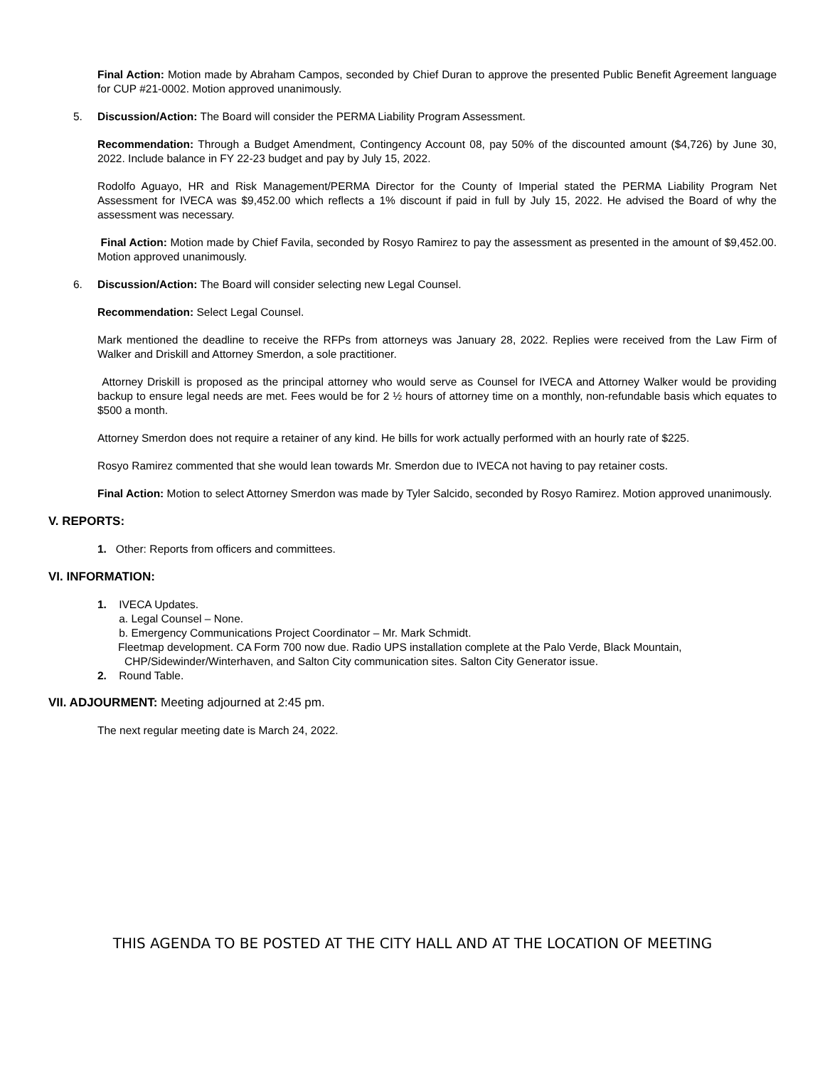Final Action: Motion made by Abraham Campos, seconded by Chief Duran to approve the presented Public Benefit Agreement language for CUP #21-0002. Motion approved unanimously.
5. Discussion/Action: The Board will consider the PERMA Liability Program Assessment.
Recommendation: Through a Budget Amendment, Contingency Account 08, pay 50% of the discounted amount ($4,726) by June 30, 2022. Include balance in FY 22-23 budget and pay by July 15, 2022.
Rodolfo Aguayo, HR and Risk Management/PERMA Director for the County of Imperial stated the PERMA Liability Program Net Assessment for IVECA was $9,452.00 which reflects a 1% discount if paid in full by July 15, 2022. He advised the Board of why the assessment was necessary.
Final Action: Motion made by Chief Favila, seconded by Rosyo Ramirez to pay the assessment as presented in the amount of $9,452.00. Motion approved unanimously.
6. Discussion/Action: The Board will consider selecting new Legal Counsel.
Recommendation: Select Legal Counsel.
Mark mentioned the deadline to receive the RFPs from attorneys was January 28, 2022. Replies were received from the Law Firm of Walker and Driskill and Attorney Smerdon, a sole practitioner.
Attorney Driskill is proposed as the principal attorney who would serve as Counsel for IVECA and Attorney Walker would be providing backup to ensure legal needs are met. Fees would be for 2 ½ hours of attorney time on a monthly, non-refundable basis which equates to $500 a month.
Attorney Smerdon does not require a retainer of any kind. He bills for work actually performed with an hourly rate of $225.
Rosyo Ramirez commented that she would lean towards Mr. Smerdon due to IVECA not having to pay retainer costs.
Final Action: Motion to select Attorney Smerdon was made by Tyler Salcido, seconded by Rosyo Ramirez. Motion approved unanimously.
V. REPORTS:
1. Other: Reports from officers and committees.
VI. INFORMATION:
1. IVECA Updates.
a. Legal Counsel – None.
b. Emergency Communications Project Coordinator – Mr. Mark Schmidt.
Fleetmap development. CA Form 700 now due. Radio UPS installation complete at the Palo Verde, Black Mountain,
CHP/Sidewinder/Winterhaven, and Salton City communication sites. Salton City Generator issue.
2. Round Table.
VII. ADJOURMENT: Meeting adjourned at 2:45 pm.
The next regular meeting date is March 24, 2022.
THIS AGENDA TO BE POSTED AT THE CITY HALL AND AT THE LOCATION OF MEETING